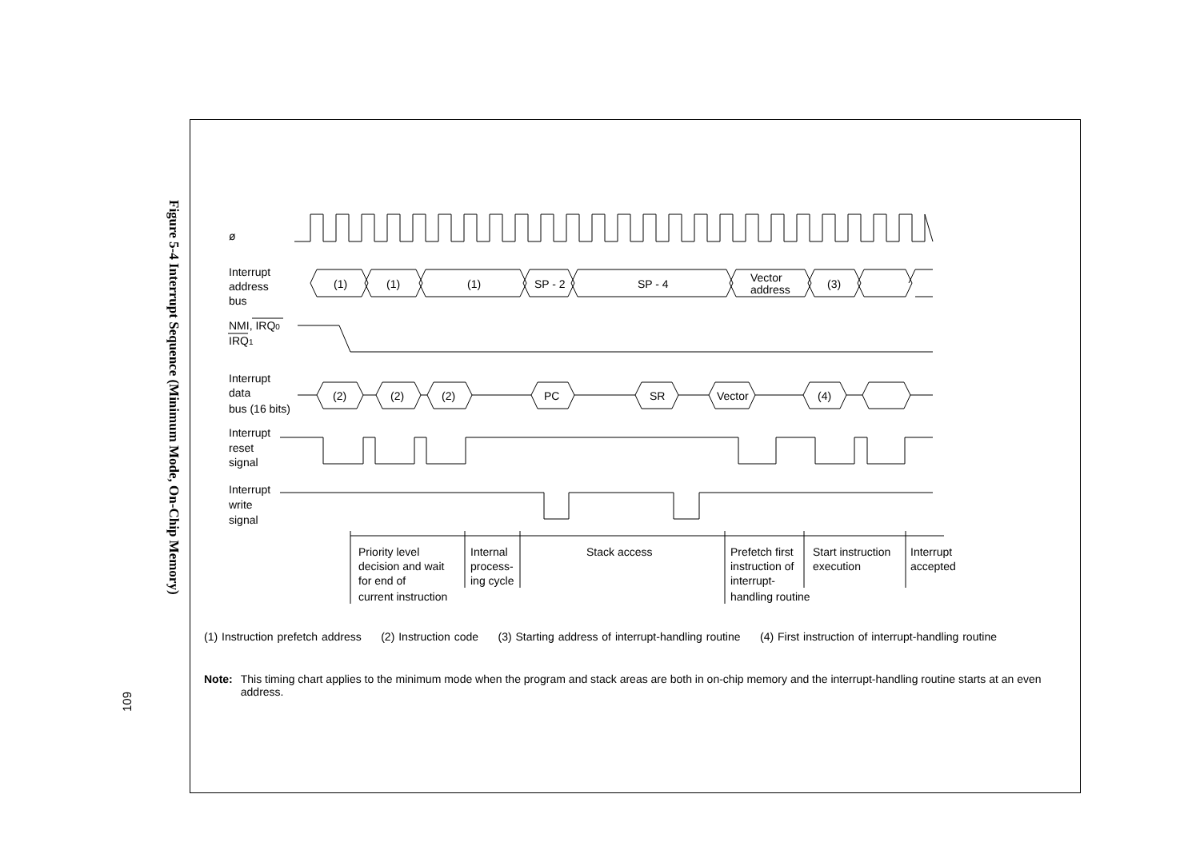109
Figure 5-4 Interrupt Sequence (Minimum Mode, On-Chip Memory)
ø
Interrupt
address
bus
(1)
(1)
(1)
SP - 2
SP - 4
Vector
address
(3)
NMI, IRQ0
IRQ1
Interrupt
data
bus (16 bits)
(2)
(2)
(2)
PC
SR
Vector
(4)
Interrupt
reset
signal
Interrupt
write
signal
Priority level
decision and wait
for end of
current instruction
Internal
process-
ing cycle
Stack access
Prefetch first
instruction of
interrupt-
handling routine
Start instruction
execution
Interrupt
accepted
(1) Instruction prefetch address (2) Instruction code (3) Starting address of interrupt-handling routine (4) First instruction of interrupt-handling routine
Note: This timing chart applies to the minimum mode when the program and stack areas are both in on-chip memory and the interrupt-handling routine starts at an even address.